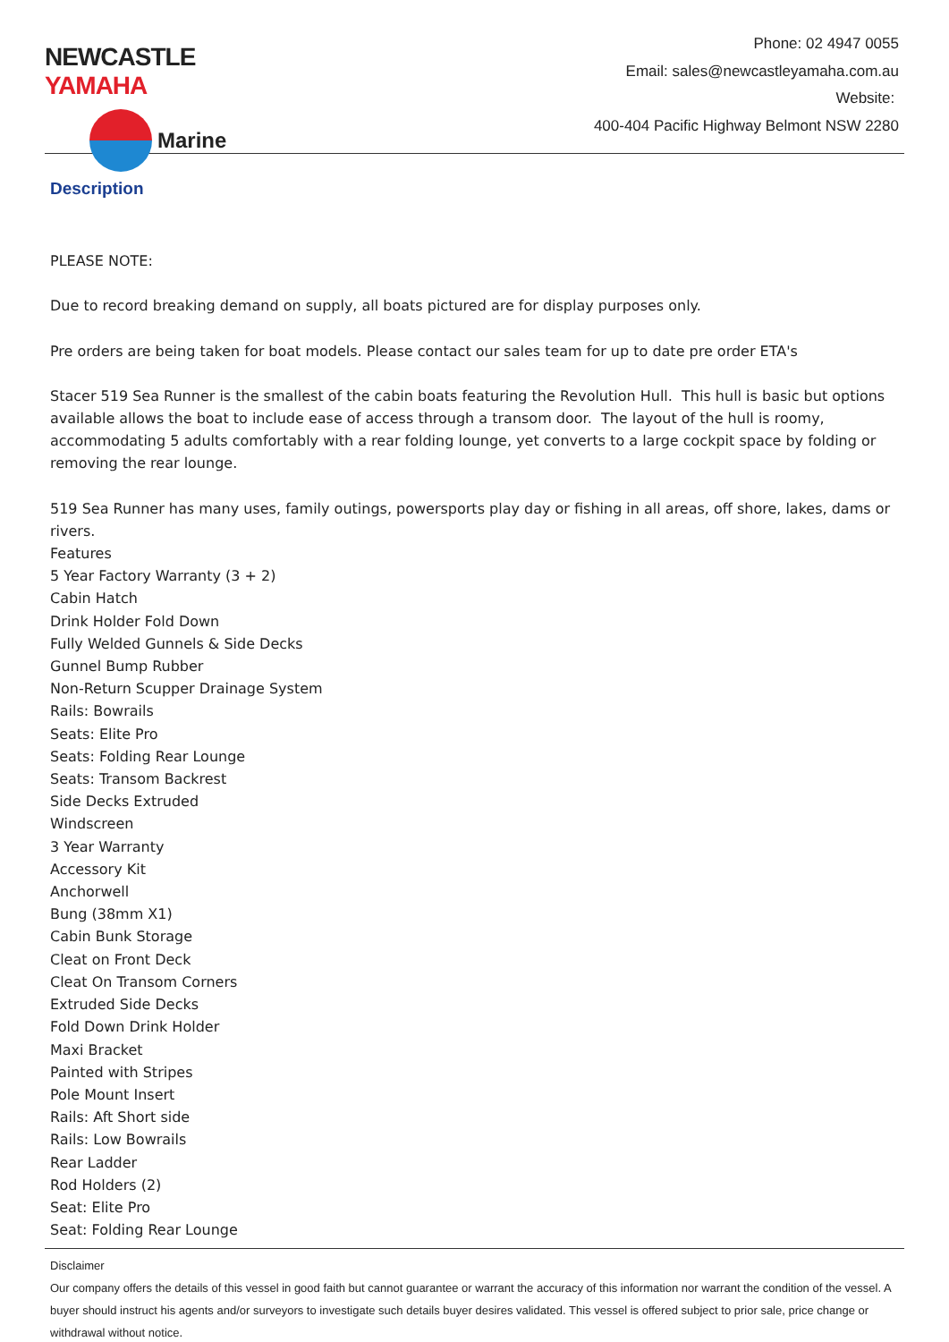NEWCASTLE YAMAHA
Marine
Phone: 02 4947 0055
Email: sales@newcastleyamaha.com.au
Website:
400-404 Pacific Highway Belmont NSW 2280
Description
PLEASE NOTE:
Due to record breaking demand on supply, all boats pictured are for display purposes only.
Pre orders are being taken for boat models. Please contact our sales team for up to date pre order ETA's
Stacer 519 Sea Runner is the smallest of the cabin boats featuring the Revolution Hull. This hull is basic but options available allows the boat to include ease of access through a transom door. The layout of the hull is roomy, accommodating 5 adults comfortably with a rear folding lounge, yet converts to a large cockpit space by folding or removing the rear lounge.
519 Sea Runner has many uses, family outings, powersports play day or fishing in all areas, off shore, lakes, dams or rivers.
Features
5 Year Factory Warranty (3 + 2)
Cabin Hatch
Drink Holder Fold Down
Fully Welded Gunnels & Side Decks
Gunnel Bump Rubber
Non-Return Scupper Drainage System
Rails: Bowrails
Seats: Elite Pro
Seats: Folding Rear Lounge
Seats: Transom Backrest
Side Decks Extruded
Windscreen
3 Year Warranty
Accessory Kit
Anchorwell
Bung (38mm X1)
Cabin Bunk Storage
Cleat on Front Deck
Cleat On Transom Corners
Extruded Side Decks
Fold Down Drink Holder
Maxi Bracket
Painted with Stripes
Pole Mount Insert
Rails: Aft Short side
Rails: Low Bowrails
Rear Ladder
Rod Holders (2)
Seat: Elite Pro
Seat: Folding Rear Lounge
Disclaimer
Our company offers the details of this vessel in good faith but cannot guarantee or warrant the accuracy of this information nor warrant the condition of the vessel. A buyer should instruct his agents and/or surveyors to investigate such details buyer desires validated. This vessel is offered subject to prior sale, price change or withdrawal without notice.